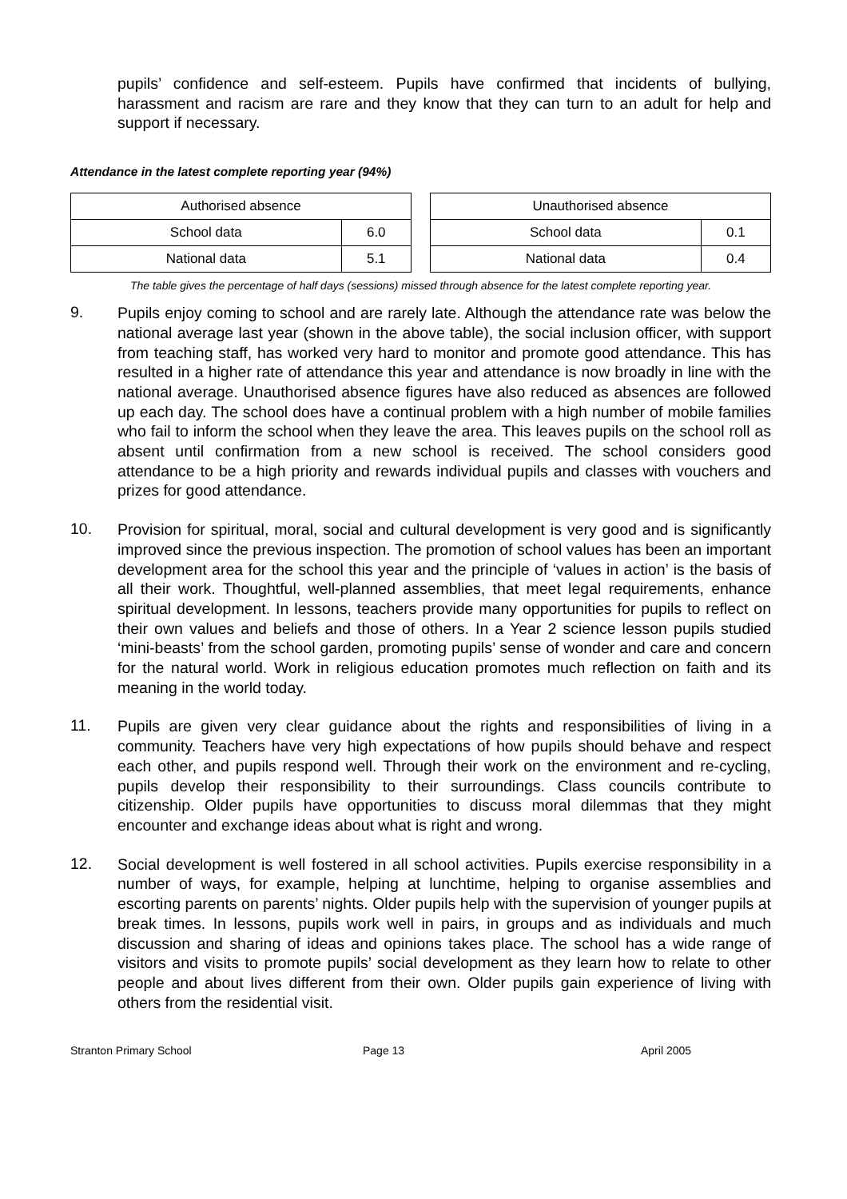pupils’ confidence and self-esteem. Pupils have confirmed that incidents of bullying, harassment and racism are rare and they know that they can turn to an adult for help and support if necessary.
Attendance in the latest complete reporting year (94%)
| Authorised absence | |
| School data | 6.0 |
| National data | 5.1 |
| Unauthorised absence | |
| School data | 0.1 |
| National data | 0.4 |
The table gives the percentage of half days (sessions) missed through absence for the latest complete reporting year.
9.
Pupils enjoy coming to school and are rarely late. Although the attendance rate was below the national average last year (shown in the above table), the social inclusion officer, with support from teaching staff, has worked very hard to monitor and promote good attendance. This has resulted in a higher rate of attendance this year and attendance is now broadly in line with the national average. Unauthorised absence figures have also reduced as absences are followed up each day. The school does have a continual problem with a high number of mobile families who fail to inform the school when they leave the area. This leaves pupils on the school roll as absent until confirmation from a new school is received. The school considers good attendance to be a high priority and rewards individual pupils and classes with vouchers and prizes for good attendance.
10.
Provision for spiritual, moral, social and cultural development is very good and is significantly improved since the previous inspection. The promotion of school values has been an important development area for the school this year and the principle of ‘values in action’ is the basis of all their work. Thoughtful, well-planned assemblies, that meet legal requirements, enhance spiritual development. In lessons, teachers provide many opportunities for pupils to reflect on their own values and beliefs and those of others. In a Year 2 science lesson pupils studied ‘mini-beasts’ from the school garden, promoting pupils’ sense of wonder and care and concern for the natural world. Work in religious education promotes much reflection on faith and its meaning in the world today.
11.
Pupils are given very clear guidance about the rights and responsibilities of living in a community. Teachers have very high expectations of how pupils should behave and respect each other, and pupils respond well. Through their work on the environment and re-cycling, pupils develop their responsibility to their surroundings. Class councils contribute to citizenship. Older pupils have opportunities to discuss moral dilemmas that they might encounter and exchange ideas about what is right and wrong.
12.
Social development is well fostered in all school activities. Pupils exercise responsibility in a number of ways, for example, helping at lunchtime, helping to organise assemblies and escorting parents on parents’ nights. Older pupils help with the supervision of younger pupils at break times. In lessons, pupils work well in pairs, in groups and as individuals and much discussion and sharing of ideas and opinions takes place. The school has a wide range of visitors and visits to promote pupils’ social development as they learn how to relate to other people and about lives different from their own. Older pupils gain experience of living with others from the residential visit.
Stranton Primary School Page 13 April 2005